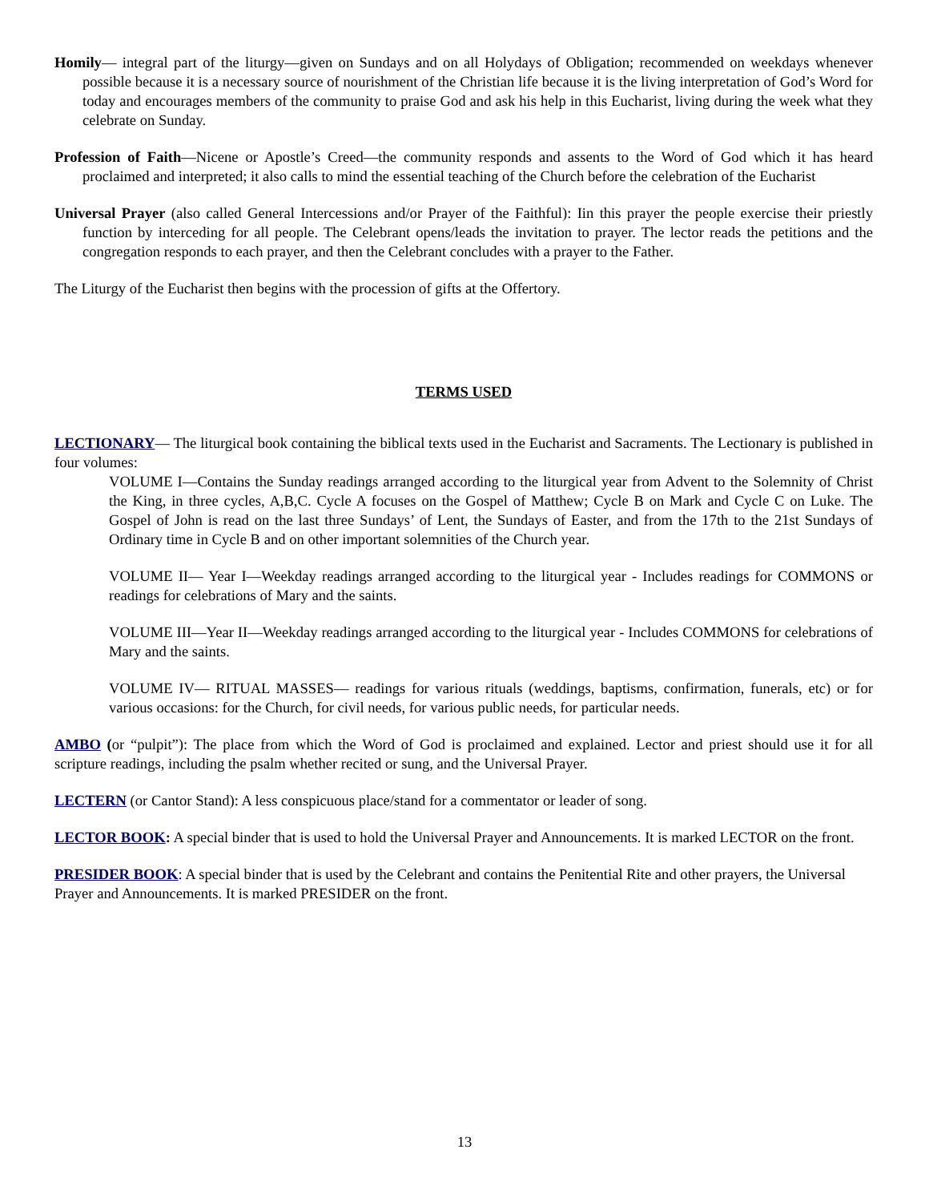Homily— integral part of the liturgy—given on Sundays and on all Holydays of Obligation; recommended on weekdays whenever possible because it is a necessary source of nourishment of the Christian life because it is the living interpretation of God’s Word for today and encourages members of the community to praise God and ask his help in this Eucharist, living during the week what they celebrate on Sunday.
Profession of Faith—Nicene or Apostle’s Creed—the community responds and assents to the Word of God which it has heard proclaimed and interpreted; it also calls to mind the essential teaching of the Church before the celebration of the Eucharist
Universal Prayer (also called General Intercessions and/or Prayer of the Faithful): Iin this prayer the people exercise their priestly function by interceding for all people. The Celebrant opens/leads the invitation to prayer. The lector reads the petitions and the congregation responds to each prayer, and then the Celebrant concludes with a prayer to the Father.
The Liturgy of the Eucharist then begins with the procession of gifts at the Offertory.
TERMS USED
LECTIONARY— The liturgical book containing the biblical texts used in the Eucharist and Sacraments. The Lectionary is published in four volumes:
VOLUME I—Contains the Sunday readings arranged according to the liturgical year from Advent to the Solemnity of Christ the King, in three cycles, A,B,C. Cycle A focuses on the Gospel of Matthew; Cycle B on Mark and Cycle C on Luke. The Gospel of John is read on the last three Sundays’ of Lent, the Sundays of Easter, and from the 17th to the 21st Sundays of Ordinary time in Cycle B and on other important solemnities of the Church year.
VOLUME II— Year I—Weekday readings arranged according to the liturgical year - Includes readings for COMMONS or readings for celebrations of Mary and the saints.
VOLUME III—Year II—Weekday readings arranged according to the liturgical year - Includes COMMONS for celebrations of Mary and the saints.
VOLUME IV— RITUAL MASSES— readings for various rituals (weddings, baptisms, confirmation, funerals, etc) or for various occasions: for the Church, for civil needs, for various public needs, for particular needs.
AMBO (or “pulpit”): The place from which the Word of God is proclaimed and explained. Lector and priest should use it for all scripture readings, including the psalm whether recited or sung, and the Universal Prayer.
LECTERN (or Cantor Stand): A less conspicuous place/stand for a commentator or leader of song.
LECTOR BOOK: A special binder that is used to hold the Universal Prayer and Announcements. It is marked LECTOR on the front.
PRESIDER BOOK: A special binder that is used by the Celebrant and contains the Penitential Rite and other prayers, the Universal Prayer and Announcements. It is marked PRESIDER on the front.
13